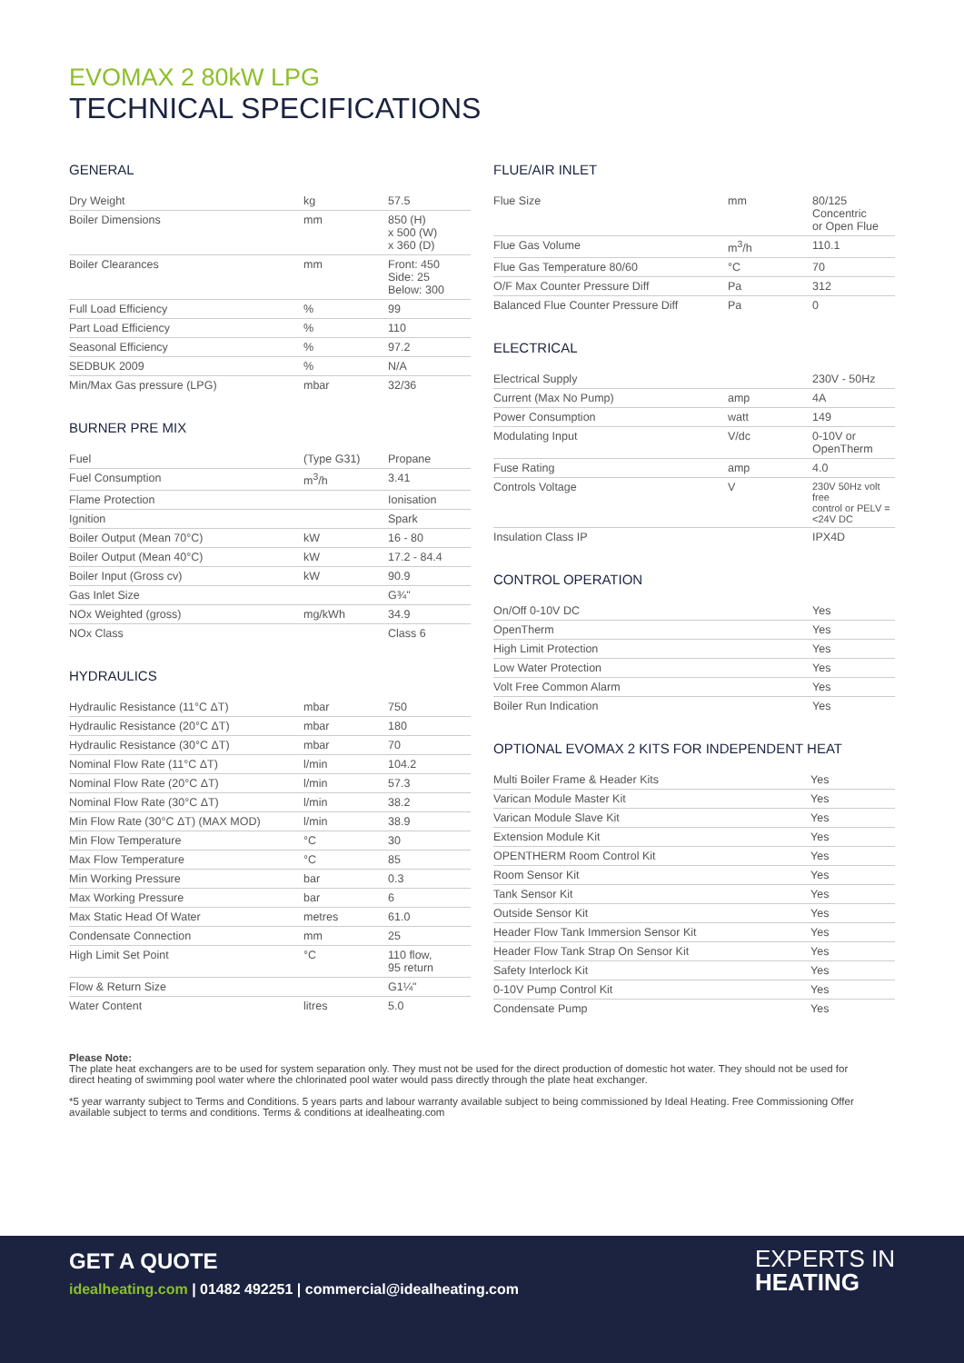EVOMAX 2 80kW LPG
TECHNICAL SPECIFICATIONS
GENERAL
| Dry Weight | kg | 57.5 |
| Boiler Dimensions | mm | 850 (H) x 500 (W) x 360 (D) |
| Boiler Clearances | mm | Front: 450 Side: 25 Below: 300 |
| Full Load Efficiency | % | 99 |
| Part Load Efficiency | % | 110 |
| Seasonal Efficiency | % | 97.2 |
| SEDBUK 2009 | % | N/A |
| Min/Max Gas pressure (LPG) | mbar | 32/36 |
BURNER PRE MIX
| Fuel | (Type G31) | Propane |
| Fuel Consumption | m<sup>3</sup>/h | 3.41 |
| Flame Protection | | Ionisation |
| Ignition | | Spark |
| Boiler Output (Mean 70°C) | kW | 16 - 80 |
| Boiler Output (Mean 40°C) | kW | 17.2 - 84.4 |
| Boiler Input (Gross cv) | kW | 90.9 |
| Gas Inlet Size | | G¾" |
| NOx Weighted (gross) | mg/kWh | 34.9 |
| NOx Class | | Class 6 |
HYDRAULICS
| Hydraulic Resistance (11°C ΔT) | mbar | 750 |
| Hydraulic Resistance (20°C ΔT) | mbar | 180 |
| Hydraulic Resistance (30°C ΔT) | mbar | 70 |
| Nominal Flow Rate (11°C ΔT) | l/min | 104.2 |
| Nominal Flow Rate (20°C ΔT) | l/min | 57.3 |
| Nominal Flow Rate (30°C ΔT) | l/min | 38.2 |
| Min Flow Rate (30°C ΔT) (MAX MOD) | l/min | 38.9 |
| Min Flow Temperature | °C | 30 |
| Max Flow Temperature | °C | 85 |
| Min Working Pressure | bar | 0.3 |
| Max Working Pressure | bar | 6 |
| Max Static Head Of Water | metres | 61.0 |
| Condensate Connection | mm | 25 |
| High Limit Set Point | °C | 110 flow, 95 return |
| Flow & Return Size | | G1¼" |
| Water Content | litres | 5.0 |
FLUE/AIR INLET
| Flue Size | mm | 80/125 Concentric or Open Flue |
| Flue Gas Volume | m<sup>3</sup>/h | 110.1 |
| Flue Gas Temperature 80/60 | °C | 70 |
| O/F Max Counter Pressure Diff | Pa | 312 |
| Balanced Flue Counter Pressure Diff | Pa | 0 |
ELECTRICAL
| Electrical Supply | | 230V - 50Hz |
| Current (Max No Pump) | amp | 4A |
| Power Consumption | watt | 149 |
| Modulating Input | V/dc | 0-10V or OpenTherm |
| Fuse Rating | amp | 4.0 |
| Controls Voltage | V | 230V 50Hz volt free control or PELV =<24V DC |
| Insulation Class IP | | IPX4D |
CONTROL OPERATION
| On/Off 0-10V DC | | Yes |
| OpenTherm | | Yes |
| High Limit Protection | | Yes |
| Low Water Protection | | Yes |
| Volt Free Common Alarm | | Yes |
| Boiler Run Indication | | Yes |
OPTIONAL EVOMAX 2 KITS FOR INDEPENDENT HEAT
| Multi Boiler Frame & Header Kits | Yes |
| Varican Module Master Kit | Yes |
| Varican Module Slave Kit | Yes |
| Extension Module Kit | Yes |
| OPENTHERM Room Control Kit | Yes |
| Room Sensor Kit | Yes |
| Tank Sensor Kit | Yes |
| Outside Sensor Kit | Yes |
| Header Flow Tank Immersion Sensor Kit | Yes |
| Header Flow Tank Strap On Sensor Kit | Yes |
| Safety Interlock Kit | Yes |
| 0-10V Pump Control Kit | Yes |
| Condensate Pump | Yes |
Please Note:
The plate heat exchangers are to be used for system separation only. They must not be used for the direct production of domestic hot water. They should not be used for direct heating of swimming pool water where the chlorinated pool water would pass directly through the plate heat exchanger.
*5 year warranty subject to Terms and Conditions. 5 years parts and labour warranty available subject to being commissioned by Ideal Heating. Free Commissioning Offer available subject to terms and conditions. Terms & conditions at idealheating.com
GET A QUOTE
idealheating.com | 01482 492251 | commercial@idealheating.com
EXPERTS IN
HEATING